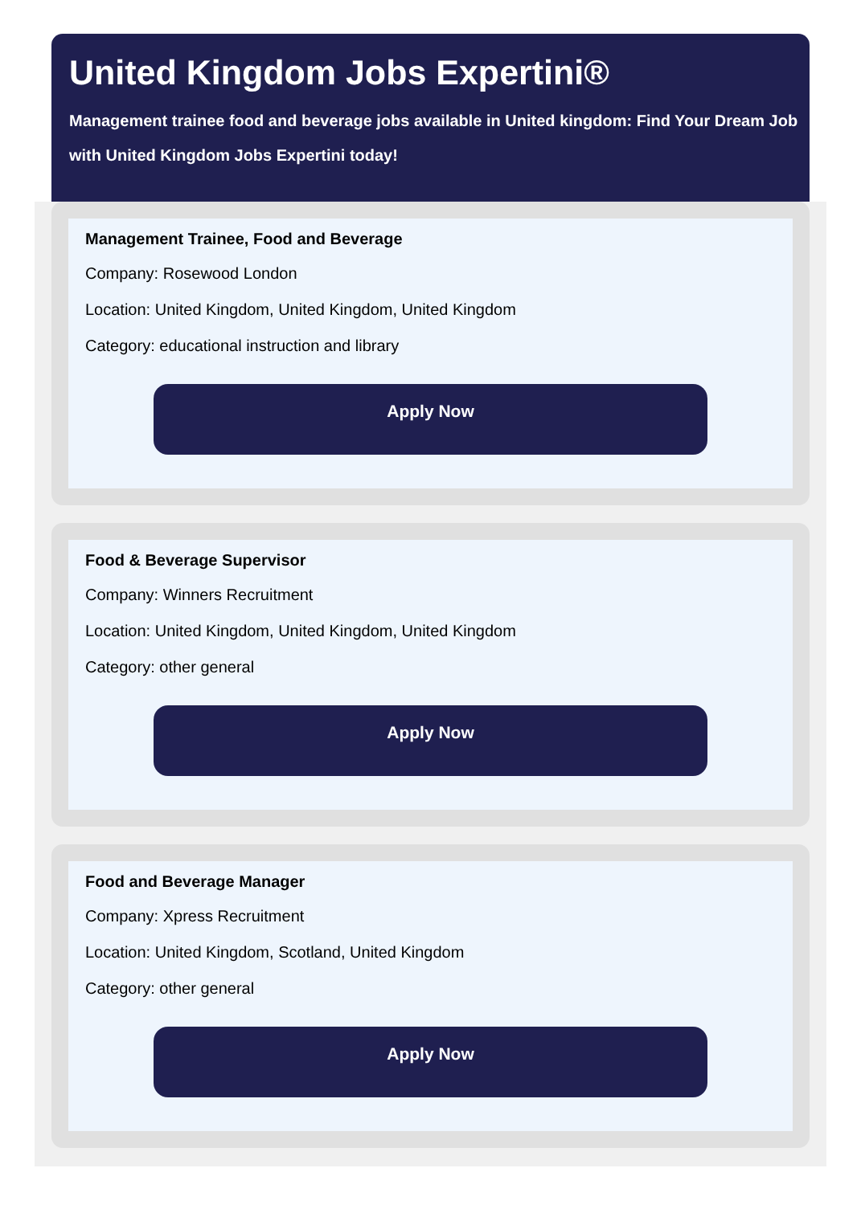United Kingdom Jobs Expertini®
Management trainee food and beverage jobs available in United kingdom: Find Your Dream Job with United Kingdom Jobs Expertini today!
Management Trainee, Food and Beverage
Company: Rosewood London
Location: United Kingdom, United Kingdom, United Kingdom
Category: educational instruction and library
Apply Now
Food & Beverage Supervisor
Company: Winners Recruitment
Location: United Kingdom, United Kingdom, United Kingdom
Category: other general
Apply Now
Food and Beverage Manager
Company: Xpress Recruitment
Location: United Kingdom, Scotland, United Kingdom
Category: other general
Apply Now